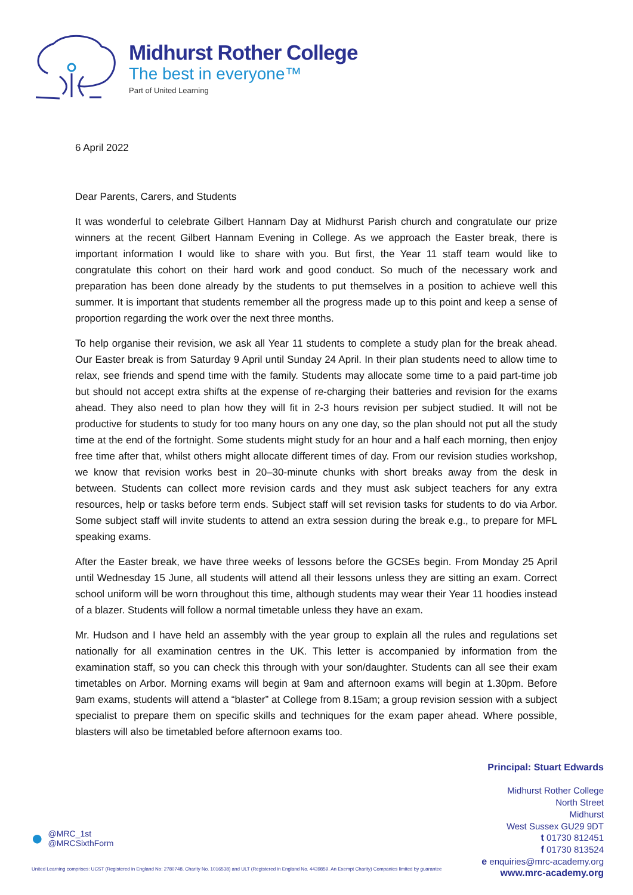Midhurst Rother College
The best in everyone™
Part of United Learning
6 April 2022
Dear Parents, Carers, and Students
It was wonderful to celebrate Gilbert Hannam Day at Midhurst Parish church and congratulate our prize winners at the recent Gilbert Hannam Evening in College. As we approach the Easter break, there is important information I would like to share with you. But first, the Year 11 staff team would like to congratulate this cohort on their hard work and good conduct. So much of the necessary work and preparation has been done already by the students to put themselves in a position to achieve well this summer. It is important that students remember all the progress made up to this point and keep a sense of proportion regarding the work over the next three months.
To help organise their revision, we ask all Year 11 students to complete a study plan for the break ahead. Our Easter break is from Saturday 9 April until Sunday 24 April. In their plan students need to allow time to relax, see friends and spend time with the family. Students may allocate some time to a paid part-time job but should not accept extra shifts at the expense of re-charging their batteries and revision for the exams ahead. They also need to plan how they will fit in 2-3 hours revision per subject studied. It will not be productive for students to study for too many hours on any one day, so the plan should not put all the study time at the end of the fortnight. Some students might study for an hour and a half each morning, then enjoy free time after that, whilst others might allocate different times of day. From our revision studies workshop, we know that revision works best in 20–30-minute chunks with short breaks away from the desk in between. Students can collect more revision cards and they must ask subject teachers for any extra resources, help or tasks before term ends. Subject staff will set revision tasks for students to do via Arbor. Some subject staff will invite students to attend an extra session during the break e.g., to prepare for MFL speaking exams.
After the Easter break, we have three weeks of lessons before the GCSEs begin. From Monday 25 April until Wednesday 15 June, all students will attend all their lessons unless they are sitting an exam. Correct school uniform will be worn throughout this time, although students may wear their Year 11 hoodies instead of a blazer. Students will follow a normal timetable unless they have an exam.
Mr. Hudson and I have held an assembly with the year group to explain all the rules and regulations set nationally for all examination centres in the UK. This letter is accompanied by information from the examination staff, so you can check this through with your son/daughter. Students can all see their exam timetables on Arbor. Morning exams will begin at 9am and afternoon exams will begin at 1.30pm. Before 9am exams, students will attend a “blaster” at College from 8.15am; a group revision session with a subject specialist to prepare them on specific skills and techniques for the exam paper ahead. Where possible, blasters will also be timetabled before afternoon exams too.
Principal: Stuart Edwards
Midhurst Rother College
North Street
Midhurst
West Sussex GU29 9DT
t 01730 812451
f 01730 813524
e enquiries@mrc-academy.org
www.mrc-academy.org
● @MRC_1st
@MRCSixthForm
United Learning comprises: UCST (Registered in England No: 2780748. Charity No. 1016538) and ULT (Registered in England No. 4439859. An Exempt Charity) Companies limited by guarantee